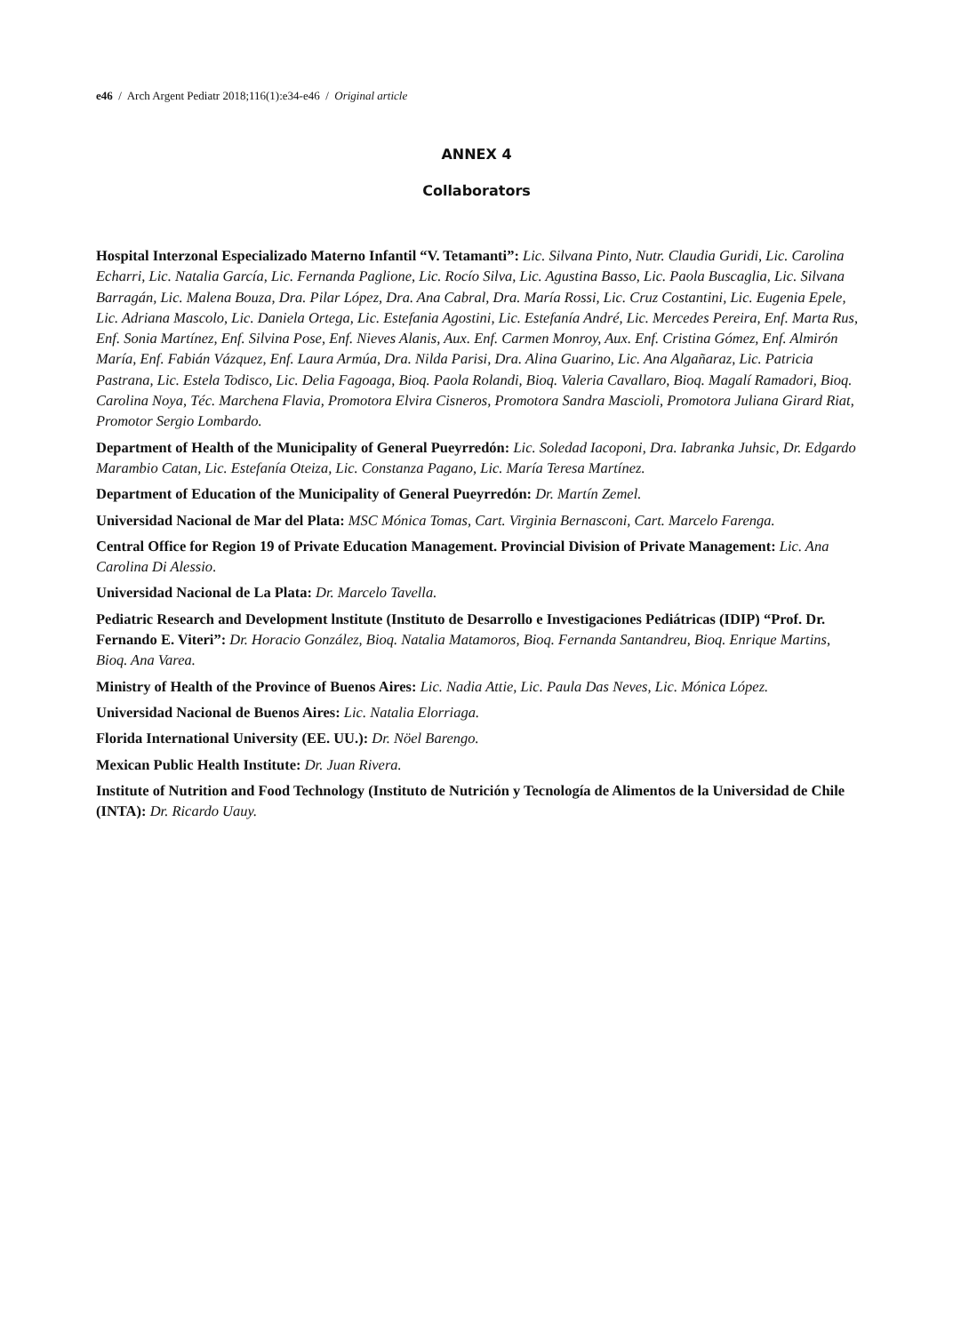e46 / Arch Argent Pediatr 2018;116(1):e34-e46 / Original article
ANNEX 4
Collaborators
Hospital Interzonal Especializado Materno Infantil “V. Tetamanti”: Lic. Silvana Pinto, Nutr. Claudia Guridi, Lic. Carolina Echarri, Lic. Natalia García, Lic. Fernanda Paglione, Lic. Rocío Silva, Lic. Agustina Basso, Lic. Paola Buscaglia, Lic. Silvana Barragán, Lic. Malena Bouza, Dra. Pilar López, Dra. Ana Cabral, Dra. María Rossi, Lic. Cruz Costantini, Lic. Eugenia Epele, Lic. Adriana Mascolo, Lic. Daniela Ortega, Lic. Estefania Agostini, Lic. Estefanía André, Lic. Mercedes Pereira, Enf. Marta Rus, Enf. Sonia Martínez, Enf. Silvina Pose, Enf. Nieves Alanis, Aux. Enf. Carmen Monroy, Aux. Enf. Cristina Gómez, Enf. Almirón María, Enf. Fabián Vázquez, Enf. Laura Armúa, Dra. Nilda Parisi, Dra. Alina Guarino, Lic. Ana Algañaraz, Lic. Patricia Pastrana, Lic. Estela Todisco, Lic. Delia Fagoaga, Bioq. Paola Rolandi, Bioq. Valeria Cavallaro, Bioq. Magalí Ramadori, Bioq. Carolina Noya, Téc. Marchena Flavia, Promotora Elvira Cisneros, Promotora Sandra Mascioli, Promotora Juliana Girard Riat, Promotor Sergio Lombardo.
Department of Health of the Municipality of General Pueyrredón: Lic. Soledad Iacoponi, Dra. Iabranka Juhsic, Dr. Edgardo Marambio Catan, Lic. Estefanía Oteiza, Lic. Constanza Pagano, Lic. María Teresa Martínez.
Department of Education of the Municipality of General Pueyrredón: Dr. Martín Zemel.
Universidad Nacional de Mar del Plata: MSC Mónica Tomas, Cart. Virginia Bernasconi, Cart. Marcelo Farenga.
Central Office for Region 19 of Private Education Management. Provincial Division of Private Management: Lic. Ana Carolina Di Alessio.
Universidad Nacional de La Plata: Dr. Marcelo Tavella.
Pediatric Research and Development lnstitute (Instituto de Desarrollo e Investigaciones Pediátricas (IDIP) “Prof. Dr. Fernando E. Viteri”: Dr. Horacio González, Bioq. Natalia Matamoros, Bioq. Fernanda Santandreu, Bioq. Enrique Martins, Bioq. Ana Varea.
Ministry of Health of the Province of Buenos Aires: Lic. Nadia Attie, Lic. Paula Das Neves, Lic. Mónica López.
Universidad Nacional de Buenos Aires: Lic. Natalia Elorriaga.
Florida International University (EE. UU.): Dr. Nöel Barengo.
Mexican Public Health Institute: Dr. Juan Rivera.
Institute of Nutrition and Food Technology (Instituto de Nutrición y Tecnología de Alimentos de la Universidad de Chile (INTA): Dr. Ricardo Uauy.